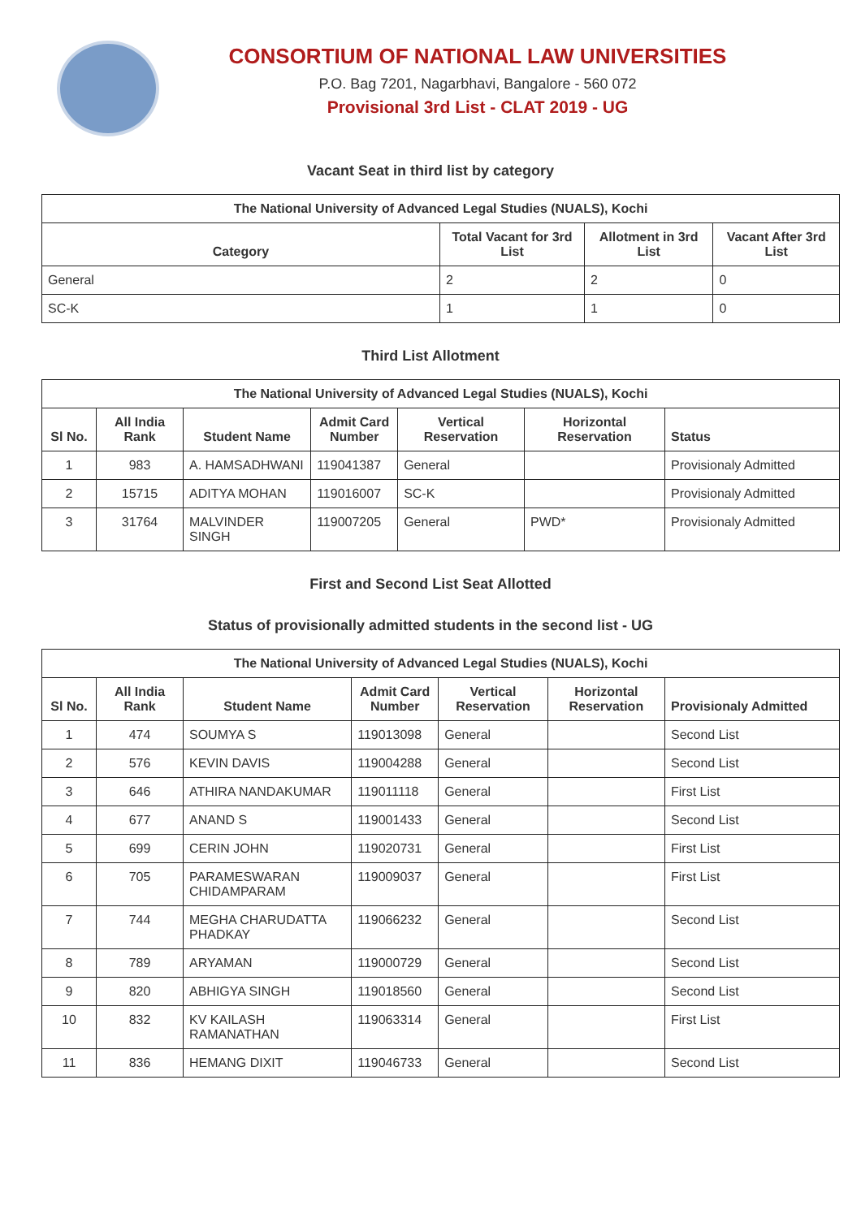CONSORTIUM OF NATIONAL LAW UNIVERSITIES
P.O. Bag 7201, Nagarbhavi, Bangalore - 560 072
Provisional 3rd List - CLAT 2019 - UG
Vacant Seat in third list by category
| The National University of Advanced Legal Studies (NUALS), Kochi | | | |
| --- | --- | --- | --- |
| Category | Total Vacant for 3rd List | Allotment in 3rd List | Vacant After 3rd List |
| General | 2 | 2 | 0 |
| SC-K | 1 | 1 | 0 |
Third List Allotment
| The National University of Advanced Legal Studies (NUALS), Kochi | | | | | | |
| --- | --- | --- | --- | --- | --- | --- |
| Sl No. | All India Rank | Student Name | Admit Card Number | Vertical Reservation | Horizontal Reservation | Status |
| 1 | 983 | A. HAMSADHWANI | 119041387 | General | | Provisionaly Admitted |
| 2 | 15715 | ADITYA MOHAN | 119016007 | SC-K | | Provisionaly Admitted |
| 3 | 31764 | MALVINDER SINGH | 119007205 | General | PWD* | Provisionaly Admitted |
First and Second List Seat Allotted
Status of provisionally admitted students in the second list - UG
| The National University of Advanced Legal Studies (NUALS), Kochi | | | | | | |
| --- | --- | --- | --- | --- | --- | --- |
| Sl No. | All India Rank | Student Name | Admit Card Number | Vertical Reservation | Horizontal Reservation | Provisionaly Admitted |
| 1 | 474 | SOUMYA S | 119013098 | General | | Second List |
| 2 | 576 | KEVIN DAVIS | 119004288 | General | | Second List |
| 3 | 646 | ATHIRA NANDAKUMAR | 119011118 | General | | First List |
| 4 | 677 | ANAND S | 119001433 | General | | Second List |
| 5 | 699 | CERIN JOHN | 119020731 | General | | First List |
| 6 | 705 | PARAMESWARAN CHIDAMPARAM | 119009037 | General | | First List |
| 7 | 744 | MEGHA CHARUDATTA PHADKAY | 119066232 | General | | Second List |
| 8 | 789 | ARYAMAN | 119000729 | General | | Second List |
| 9 | 820 | ABHIGYA SINGH | 119018560 | General | | Second List |
| 10 | 832 | KV KAILASH RAMANATHAN | 119063314 | General | | First List |
| 11 | 836 | HEMANG DIXIT | 119046733 | General | | Second List |